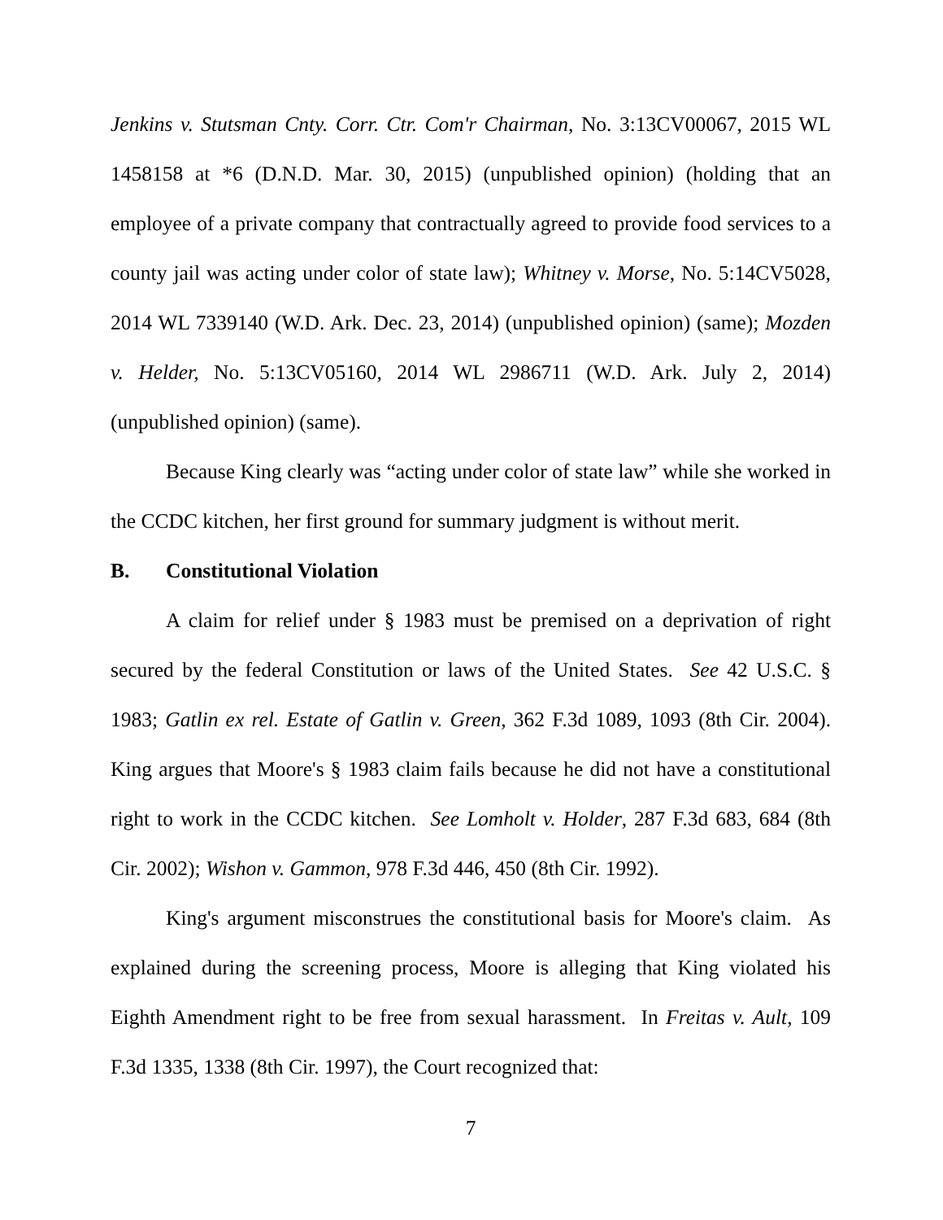Jenkins v. Stutsman Cnty. Corr. Ctr. Com'r Chairman, No. 3:13CV00067, 2015 WL 1458158 at *6 (D.N.D. Mar. 30, 2015) (unpublished opinion) (holding that an employee of a private company that contractually agreed to provide food services to a county jail was acting under color of state law); Whitney v. Morse, No. 5:14CV5028, 2014 WL 7339140 (W.D. Ark. Dec. 23, 2014) (unpublished opinion) (same); Mozden v. Helder, No. 5:13CV05160, 2014 WL 2986711 (W.D. Ark. July 2, 2014) (unpublished opinion) (same).
Because King clearly was “acting under color of state law” while she worked in the CCDC kitchen, her first ground for summary judgment is without merit.
B. Constitutional Violation
A claim for relief under § 1983 must be premised on a deprivation of right secured by the federal Constitution or laws of the United States. See 42 U.S.C. § 1983; Gatlin ex rel. Estate of Gatlin v. Green, 362 F.3d 1089, 1093 (8th Cir. 2004). King argues that Moore's § 1983 claim fails because he did not have a constitutional right to work in the CCDC kitchen. See Lomholt v. Holder, 287 F.3d 683, 684 (8th Cir. 2002); Wishon v. Gammon, 978 F.3d 446, 450 (8th Cir. 1992).
King's argument misconstrues the constitutional basis for Moore's claim. As explained during the screening process, Moore is alleging that King violated his Eighth Amendment right to be free from sexual harassment. In Freitas v. Ault, 109 F.3d 1335, 1338 (8th Cir. 1997), the Court recognized that:
7